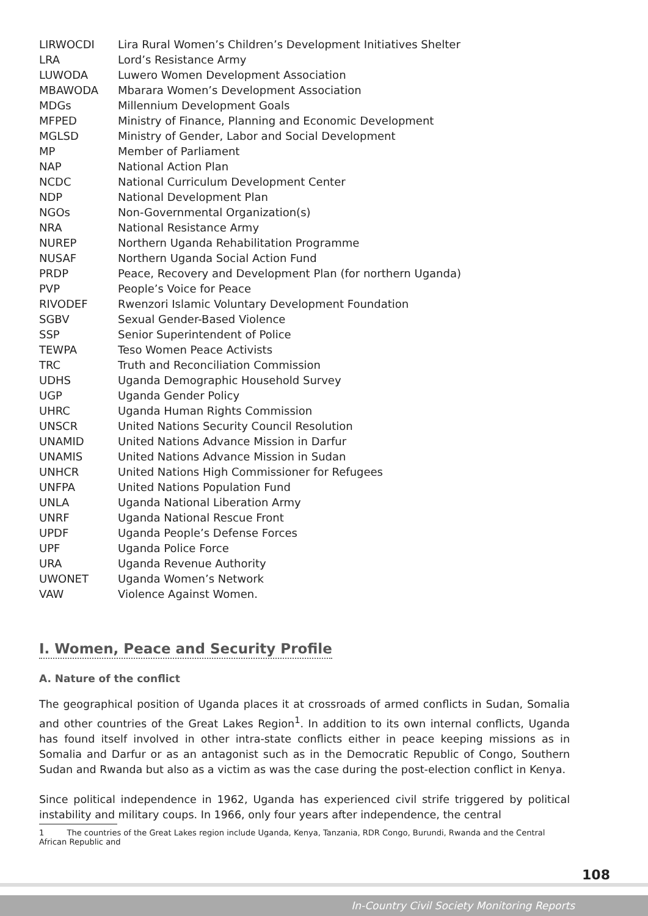| LIRWOCDI | Lira Rural Women’s Children’s Development Initiatives Shelter |
| LRA | Lord’s Resistance Army |
| LUWODA | Luwero Women Development Association |
| MBAWODA | Mbarara Women’s Development Association |
| MDGs | Millennium Development Goals |
| MFPED | Ministry of Finance, Planning and Economic Development |
| MGLSD | Ministry of Gender, Labor and Social Development |
| MP | Member of Parliament |
| NAP | National Action Plan |
| NCDC | National Curriculum Development Center |
| NDP | National Development Plan |
| NGOs | Non-Governmental Organization(s) |
| NRA | National Resistance Army |
| NUREP | Northern Uganda Rehabilitation Programme |
| NUSAF | Northern Uganda Social Action Fund |
| PRDP | Peace, Recovery and Development Plan (for northern Uganda) |
| PVP | People’s Voice for Peace |
| RIVODEF | Rwenzori Islamic Voluntary Development Foundation |
| SGBV | Sexual Gender-Based Violence |
| SSP | Senior Superintendent of Police |
| TEWPA | Teso Women Peace Activists |
| TRC | Truth and Reconciliation Commission |
| UDHS | Uganda Demographic Household Survey |
| UGP | Uganda Gender Policy |
| UHRC | Uganda Human Rights Commission |
| UNSCR | United Nations Security Council Resolution |
| UNAMID | United Nations Advance Mission in Darfur |
| UNAMIS | United Nations Advance Mission in Sudan |
| UNHCR | United Nations High Commissioner for Refugees |
| UNFPA | United Nations Population Fund |
| UNLA | Uganda National Liberation Army |
| UNRF | Uganda National Rescue Front |
| UPDF | Uganda People’s Defense Forces |
| UPF | Uganda Police Force |
| URA | Uganda Revenue Authority |
| UWONET | Uganda Women’s Network |
| VAW | Violence Against Women. |
I. Women, Peace and Security Profile
A. Nature of the conflict
The geographical position of Uganda places it at crossroads of armed conflicts in Sudan, Somalia and other countries of the Great Lakes Region<sup>1</sup>. In addition to its own internal conflicts, Uganda has found itself involved in other intra-state conflicts either in peace keeping missions as in Somalia and Darfur or as an antagonist such as in the Democratic Republic of Congo, Southern Sudan and Rwanda but also as a victim as was the case during the post-election conflict in Kenya.
Since political independence in 1962, Uganda has experienced civil strife triggered by political instability and military coups. In 1966, only four years after independence, the central
1 The countries of the Great Lakes region include Uganda, Kenya, Tanzania, RDR Congo, Burundi, Rwanda and the Central African Republic and
108
In-Country Civil Society Monitoring Reports